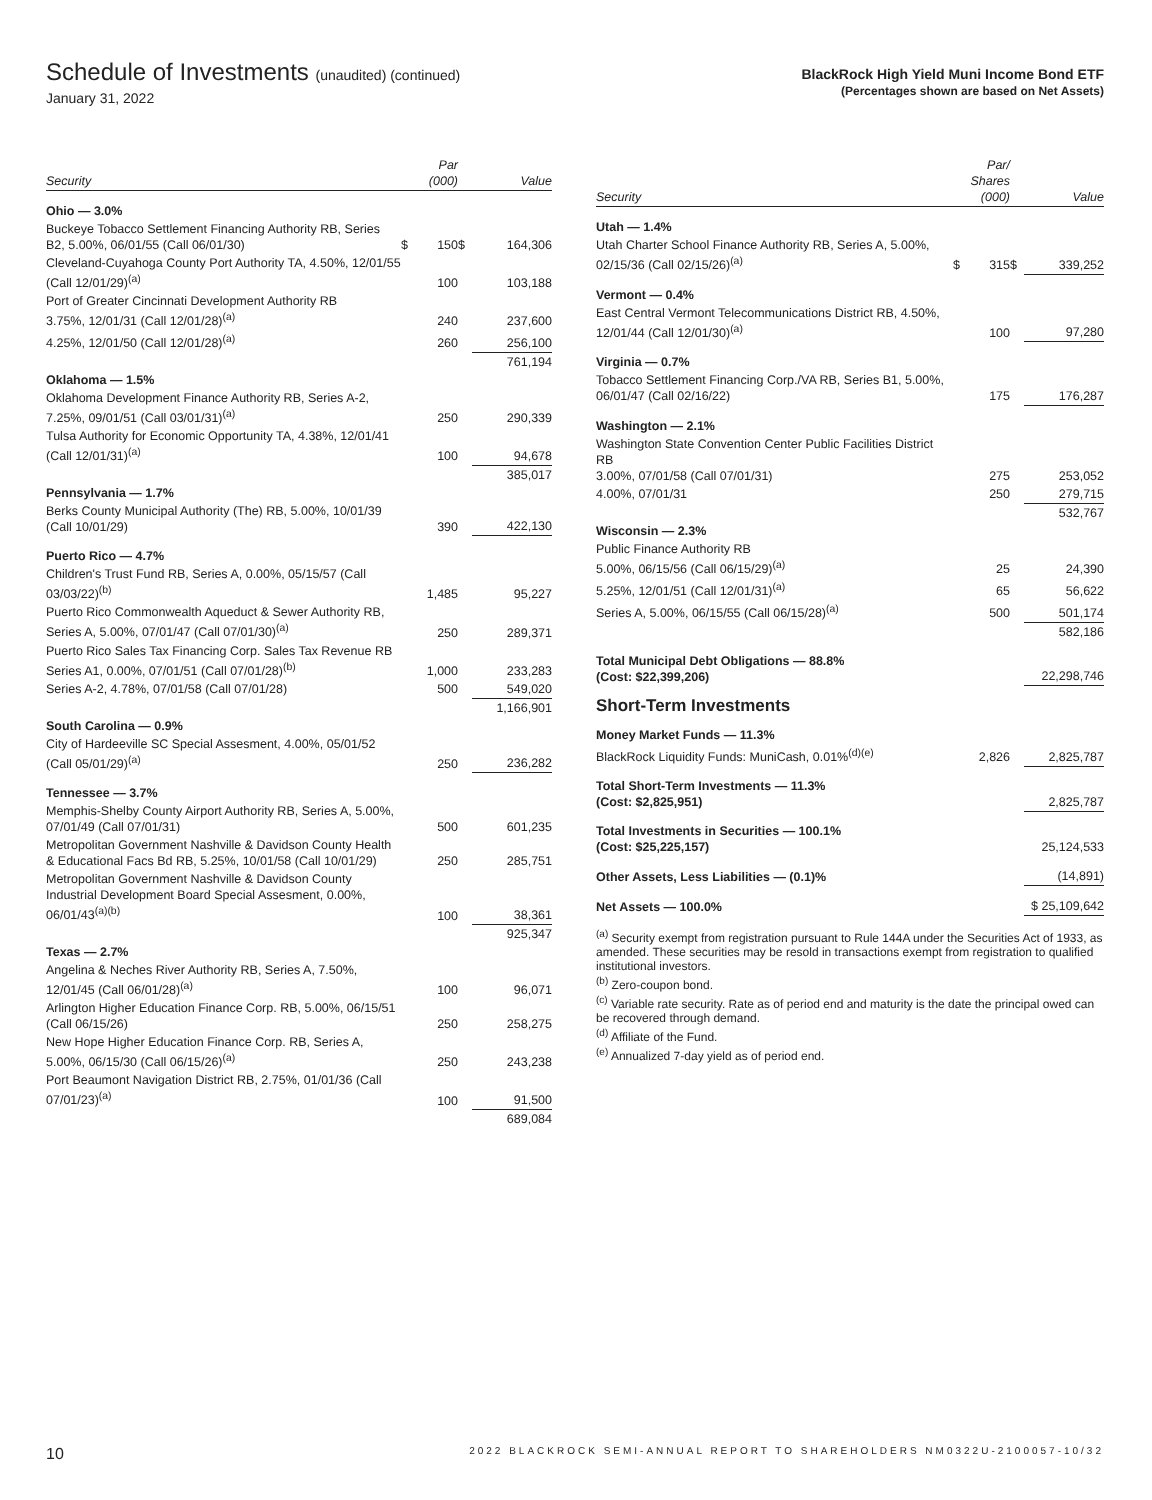Schedule of Investments (unaudited) (continued)
January 31, 2022
BlackRock High Yield Muni Income Bond ETF
(Percentages shown are based on Net Assets)
| Security | | Par (000) | | Value |
| --- | --- | --- | --- | --- |
| Ohio — 3.0% | | | | |
| Buckeye Tobacco Settlement Financing Authority RB, Series B2, 5.00%, 06/01/55 (Call 06/01/30) | $ | 150 | $ | 164,306 |
| Cleveland-Cuyahoga County Port Authority TA, 4.50%, 12/01/55 (Call 12/01/29)<sup>(a)</sup> | | 100 | | 103,188 |
| Port of Greater Cincinnati Development Authority RB 3.75%, 12/01/31 (Call 12/01/28)<sup>(a)</sup> | | 240 | | 237,600 |
| 4.25%, 12/01/50 (Call 12/01/28)<sup>(a)</sup> | | 260 | | 256,100 |
| | | | | 761,194 |
| Oklahoma — 1.5% | | | | |
| Oklahoma Development Finance Authority RB, Series A-2, 7.25%, 09/01/51 (Call 03/01/31)<sup>(a)</sup> | | 250 | | 290,339 |
| Tulsa Authority for Economic Opportunity TA, 4.38%, 12/01/41 (Call 12/01/31)<sup>(a)</sup> | | 100 | | 94,678 |
| | | | | 385,017 |
| Pennsylvania — 1.7% | | | | |
| Berks County Municipal Authority (The) RB, 5.00%, 10/01/39 (Call 10/01/29) | | 390 | | 422,130 |
| Puerto Rico — 4.7% | | | | |
| Children's Trust Fund RB, Series A, 0.00%, 05/15/57 (Call 03/03/22)<sup>(b)</sup> | | 1,485 | | 95,227 |
| Puerto Rico Commonwealth Aqueduct & Sewer Authority RB, Series A, 5.00%, 07/01/47 (Call 07/01/30)<sup>(a)</sup> | | 250 | | 289,371 |
| Puerto Rico Sales Tax Financing Corp. Sales Tax Revenue RB Series A1, 0.00%, 07/01/51 (Call 07/01/28)<sup>(b)</sup> | | 1,000 | | 233,283 |
| Series A-2, 4.78%, 07/01/58 (Call 07/01/28) | | 500 | | 549,020 |
| | | | | 1,166,901 |
| South Carolina — 0.9% | | | | |
| City of Hardeeville SC Special Assesment, 4.00%, 05/01/52 (Call 05/01/29)<sup>(a)</sup> | | 250 | | 236,282 |
| Tennessee — 3.7% | | | | |
| Memphis-Shelby County Airport Authority RB, Series A, 5.00%, 07/01/49 (Call 07/01/31) | | 500 | | 601,235 |
| Metropolitan Government Nashville & Davidson County Health & Educational Facs Bd RB, 5.25%, 10/01/58 (Call 10/01/29) | | 250 | | 285,751 |
| Metropolitan Government Nashville & Davidson County Industrial Development Board Special Assesment, 0.00%, 06/01/43<sup>(a)(b)</sup> | | 100 | | 38,361 |
| | | | | 925,347 |
| Texas — 2.7% | | | | |
| Angelina & Neches River Authority RB, Series A, 7.50%, 12/01/45 (Call 06/01/28)<sup>(a)</sup> | | 100 | | 96,071 |
| Arlington Higher Education Finance Corp. RB, 5.00%, 06/15/51 (Call 06/15/26) | | 250 | | 258,275 |
| New Hope Higher Education Finance Corp. RB, Series A, 5.00%, 06/15/30 (Call 06/15/26)<sup>(a)</sup> | | 250 | | 243,238 |
| Port Beaumont Navigation District RB, 2.75%, 01/01/36 (Call 07/01/23)<sup>(a)</sup> | | 100 | | 91,500 |
| | | | | 689,084 |
| Security | | Par/ Shares (000) | | Value |
| --- | --- | --- | --- | --- |
| Utah — 1.4% | | | | |
| Utah Charter School Finance Authority RB, Series A, 5.00%, 02/15/36 (Call 02/15/26)<sup>(a)</sup> | $ | 315 | $ | 339,252 |
| Vermont — 0.4% | | | | |
| East Central Vermont Telecommunications District RB, 4.50%, 12/01/44 (Call 12/01/30)<sup>(a)</sup> | | 100 | | 97,280 |
| Virginia — 0.7% | | | | |
| Tobacco Settlement Financing Corp./VA RB, Series B1, 5.00%, 06/01/47 (Call 02/16/22) | | 175 | | 176,287 |
| Washington — 2.1% | | | | |
| Washington State Convention Center Public Facilities District RB 3.00%, 07/01/58 (Call 07/01/31) | | 275 | | 253,052 |
| 4.00%, 07/01/31 | | 250 | | 279,715 |
| | | | | 532,767 |
| Wisconsin — 2.3% | | | | |
| Public Finance Authority RB 5.00%, 06/15/56 (Call 06/15/29)<sup>(a)</sup> | | 25 | | 24,390 |
| 5.25%, 12/01/51 (Call 12/01/31)<sup>(a)</sup> | | 65 | | 56,622 |
| Series A, 5.00%, 06/15/55 (Call 06/15/28)<sup>(a)</sup> | | 500 | | 501,174 |
| | | | | 582,186 |
| Total Municipal Debt Obligations — 88.8% (Cost: $22,399,206) | | | | 22,298,746 |
| Short-Term Investments | | | | |
| Money Market Funds — 11.3% | | | | |
| BlackRock Liquidity Funds: MuniCash, 0.01%<sup>(d)(e)</sup> | | 2,826 | | 2,825,787 |
| Total Short-Term Investments — 11.3% (Cost: $2,825,951) | | | | 2,825,787 |
| Total Investments in Securities — 100.1% (Cost: $25,225,157) | | | | 25,124,533 |
| Other Assets, Less Liabilities — (0.1)% | | | | (14,891) |
| Net Assets — 100.0% | | | | $ 25,109,642 |
<sup>(a)</sup> Security exempt from registration pursuant to Rule 144A under the Securities Act of 1933, as amended. These securities may be resold in transactions exempt from registration to qualified institutional investors.
<sup>(b)</sup> Zero-coupon bond.
<sup>(c)</sup> Variable rate security. Rate as of period end and maturity is the date the principal owed can be recovered through demand.
<sup>(d)</sup> Affiliate of the Fund.
<sup>(e)</sup> Annualized 7-day yield as of period end.
10 2022 BLACKROCK SEMI-ANNUAL REPORT TO SHAREHOLDERS NM0322U-2100057-10/32